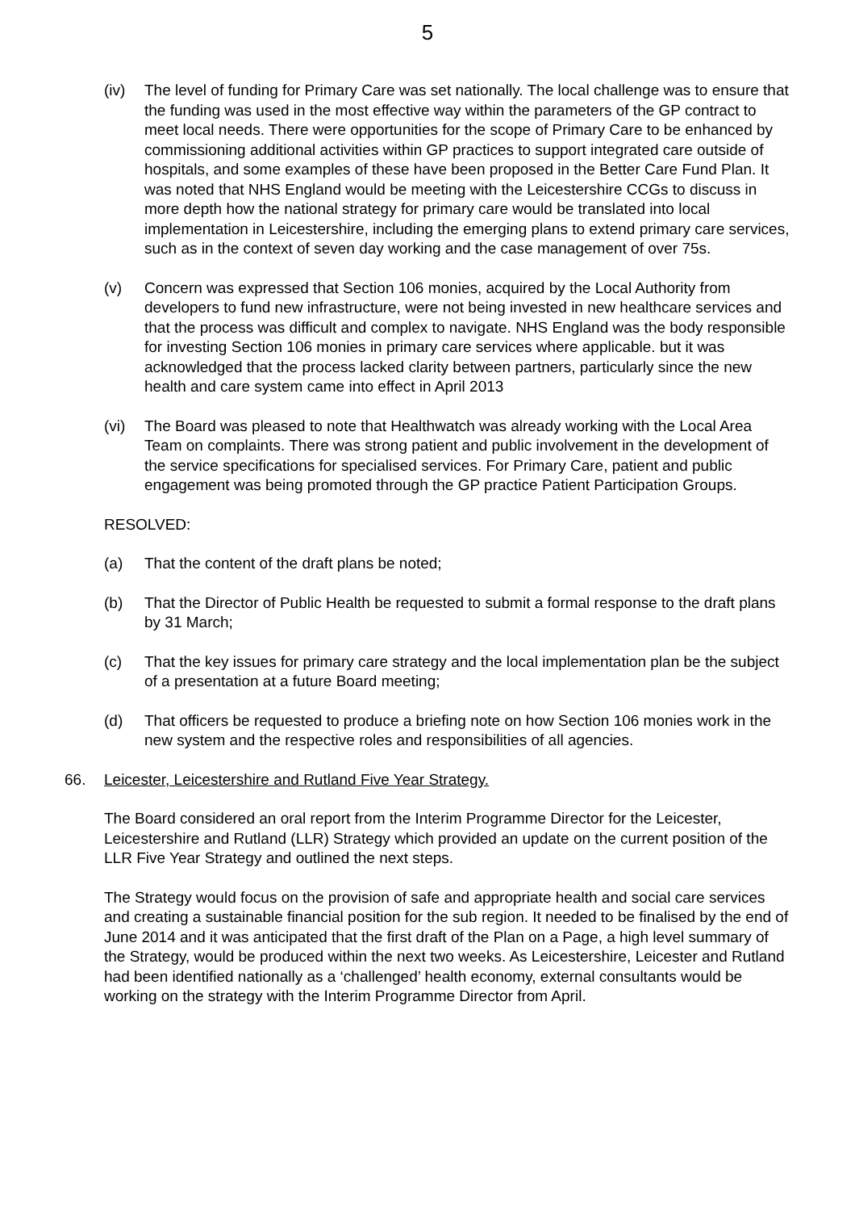5
(iv) The level of funding for Primary Care was set nationally. The local challenge was to ensure that the funding was used in the most effective way within the parameters of the GP contract to meet local needs. There were opportunities for the scope of Primary Care to be enhanced by commissioning additional activities within GP practices to support integrated care outside of hospitals, and some examples of these have been proposed in the Better Care Fund Plan. It was noted that NHS England would be meeting with the Leicestershire CCGs to discuss in more depth how the national strategy for primary care would be translated into local implementation in Leicestershire, including the emerging plans to extend primary care services, such as in the context of seven day working and the case management of over 75s.
(v) Concern was expressed that Section 106 monies, acquired by the Local Authority from developers to fund new infrastructure, were not being invested in new healthcare services and that the process was difficult and complex to navigate. NHS England was the body responsible for investing Section 106 monies in primary care services where applicable. but it was acknowledged that the process lacked clarity between partners, particularly since the new health and care system came into effect in April 2013
(vi) The Board was pleased to note that Healthwatch was already working with the Local Area Team on complaints. There was strong patient and public involvement in the development of the service specifications for specialised services. For Primary Care, patient and public engagement was being promoted through the GP practice Patient Participation Groups.
RESOLVED:
(a) That the content of the draft plans be noted;
(b) That the Director of Public Health be requested to submit a formal response to the draft plans by 31 March;
(c) That the key issues for primary care strategy and the local implementation plan be the subject of a presentation at a future Board meeting;
(d) That officers be requested to produce a briefing note on how Section 106 monies work in the new system and the respective roles and responsibilities of all agencies.
66. Leicester, Leicestershire and Rutland Five Year Strategy.
The Board considered an oral report from the Interim Programme Director for the Leicester, Leicestershire and Rutland (LLR) Strategy which provided an update on the current position of the LLR Five Year Strategy and outlined the next steps.
The Strategy would focus on the provision of safe and appropriate health and social care services and creating a sustainable financial position for the sub region. It needed to be finalised by the end of June 2014 and it was anticipated that the first draft of the Plan on a Page, a high level summary of the Strategy, would be produced within the next two weeks. As Leicestershire, Leicester and Rutland had been identified nationally as a ‘challenged’ health economy, external consultants would be working on the strategy with the Interim Programme Director from April.